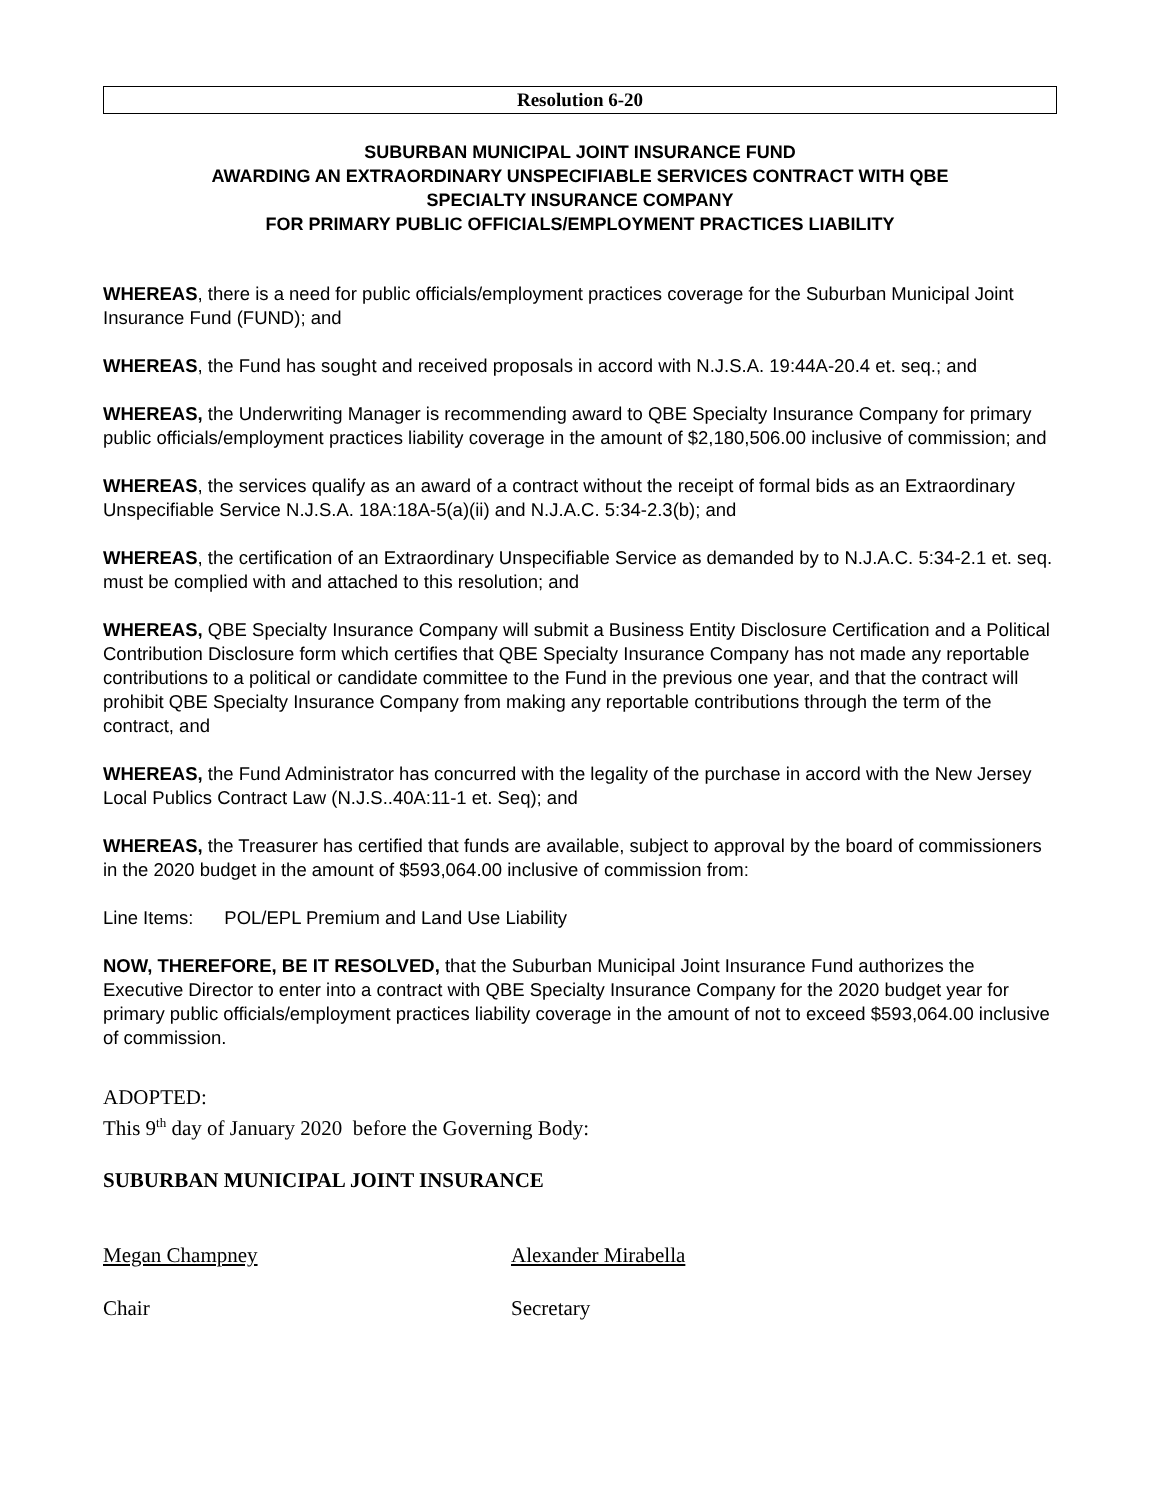Resolution 6-20
SUBURBAN MUNICIPAL JOINT INSURANCE FUND
AWARDING AN EXTRAORDINARY UNSPECIFIABLE SERVICES CONTRACT WITH QBE
SPECIALTY INSURANCE COMPANY
FOR PRIMARY PUBLIC OFFICIALS/EMPLOYMENT PRACTICES LIABILITY
WHEREAS, there is a need for public officials/employment practices coverage for the Suburban Municipal Joint Insurance Fund (FUND); and
WHEREAS, the Fund has sought and received proposals in accord with N.J.S.A. 19:44A-20.4 et. seq.; and
WHEREAS, the Underwriting Manager is recommending award to QBE Specialty Insurance Company for primary public officials/employment practices liability coverage in the amount of $2,180,506.00 inclusive of commission; and
WHEREAS, the services qualify as an award of a contract without the receipt of formal bids as an Extraordinary Unspecifiable Service N.J.S.A. 18A:18A-5(a)(ii) and N.J.A.C. 5:34-2.3(b); and
WHEREAS, the certification of an Extraordinary Unspecifiable Service as demanded by to N.J.A.C. 5:34-2.1 et. seq. must be complied with and attached to this resolution; and
WHEREAS, QBE Specialty Insurance Company will submit a Business Entity Disclosure Certification and a Political Contribution Disclosure form which certifies that QBE Specialty Insurance Company has not made any reportable contributions to a political or candidate committee to the Fund in the previous one year, and that the contract will prohibit QBE Specialty Insurance Company from making any reportable contributions through the term of the contract, and
WHEREAS, the Fund Administrator has concurred with the legality of the purchase in accord with the New Jersey Local Publics Contract Law (N.J.S..40A:11-1 et. Seq); and
WHEREAS, the Treasurer has certified that funds are available, subject to approval by the board of commissioners in the 2020 budget in the amount of $593,064.00 inclusive of commission from:
Line Items: POL/EPL Premium and Land Use Liability
NOW, THEREFORE, BE IT RESOLVED, that the Suburban Municipal Joint Insurance Fund authorizes the Executive Director to enter into a contract with QBE Specialty Insurance Company for the 2020 budget year for primary public officials/employment practices liability coverage in the amount of not to exceed $593,064.00 inclusive of commission.
ADOPTED:
This 9<sup>th</sup> day of January 2020 before the Governing Body:
SUBURBAN MUNICIPAL JOINT INSURANCE
Megan Champney Alexander Mirabella
Chair Secretary